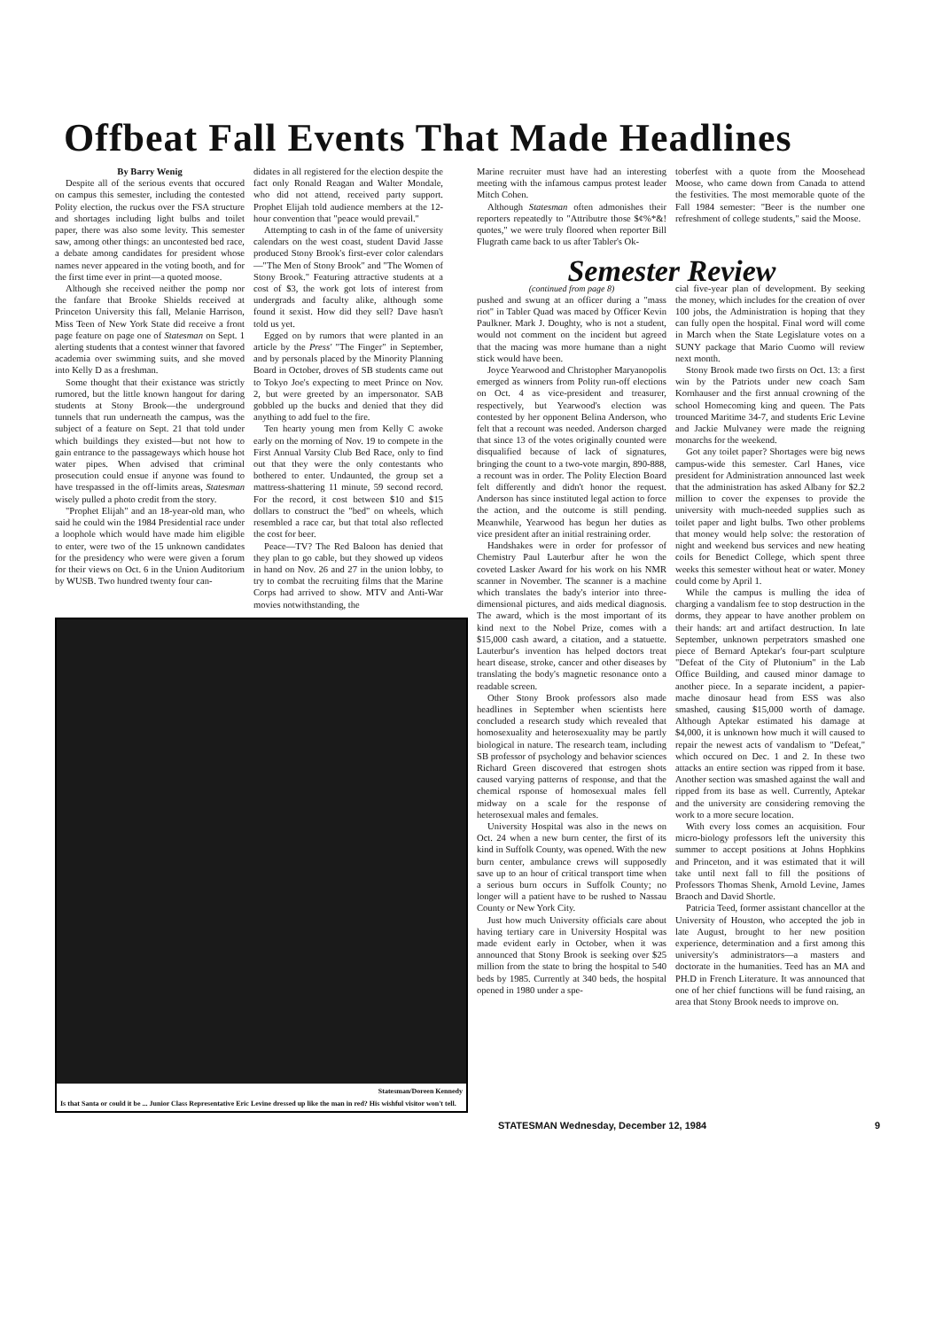Offbeat Fall Events That Made Headlines
By Barry Wenig
Despite all of the serious events that occured on campus this semester, including the contested Polity election, the ruckus over the FSA structure and shortages including light bulbs and toilet paper, there was also some levity. This semester saw, among other things: an uncontested bed race, a debate among candidates for president whose names never appeared in the voting booth, and for the first time ever in print—a quoted moose.
Although she received neither the pomp nor the fanfare that Brooke Shields received at Princeton University this fall, Melanie Harrison, Miss Teen of New York State did receive a front page feature on page one of Statesman on Sept. 1 alerting students that a contest winner that favored academia over swimming suits, and she moved into Kelly D as a freshman.
Some thought that their existance was strictly rumored, but the little known hangout for daring students at Stony Brook—the underground tunnels that run underneath the campus, was the subject of a feature on Sept. 21 that told under which buildings they existed—but not how to gain entrance to the passageways which house hot water pipes. When advised that criminal prosecution could ensue if anyone was found to have trespassed in the off-limits areas, Statesman wisely pulled a photo credit from the story.
"Prophet Elijah" and an 18-year-old man, who said he could win the 1984 Presidential race under a loophole which would have made him eligible to enter, were two of the 15 unknown candidates for the presidency who were were given a forum for their views on Oct. 6 in the Union Auditorium by WUSB. Two hundred twenty four can-
didates in all registered for the election despite the fact only Ronald Reagan and Walter Mondale, who did not attend, received party support. Prophet Elijah told audience members at the 12-hour convention that "peace would prevail."
Attempting to cash in of the fame of university calendars on the west coast, student David Jasse produced Stony Brook's first-ever color calendars—"The Men of Stony Brook" and "The Women of Stony Brook." Featuring attractive students at a cost of $3, the work got lots of interest from undergrads and faculty alike, although some found it sexist. How did they sell? Dave hasn't told us yet.
Egged on by rumors that were planted in an article by the Press' "The Finger" in September, and by personals placed by the Minority Planning Board in October, droves of SB students came out to Tokyo Joe's expecting to meet Prince on Nov. 2, but were greeted by an impersonator. SAB gobbled up the bucks and denied that they did anything to add fuel to the fire.
Ten hearty young men from Kelly C awoke early on the morning of Nov. 19 to compete in the First Annual Varsity Club Bed Race, only to find out that they were the only contestants who bothered to enter. Undaunted, the group set a mattress-shattering 11 minute, 59 second record. For the record, it cost between $10 and $15 dollars to construct the "bed" on wheels, which resembled a race car, but that total also reflected the cost for beer.
Peace—TV? The Red Baloon has denied that they plan to go cable, but they showed up videos in hand on Nov. 26 and 27 in the union lobby, to try to combat the recruiting films that the Marine Corps had arrived to show. MTV and Anti-War movies notwithstanding, the
Statesman/Doreen Kennedy
Is that Santa or could it be ... Junior Class Representative Eric Levine dressed up like the man in red? His wishful visitor won't tell.
Marine recruiter must have had an interesting meeting with the infamous campus protest leader Mitch Cohen.
Although Statesman often admonishes their reporters repeatedly to "Attributre those $¢%*&! quotes," we were truly floored when reporter Bill Flugrath came back to us after Tabler's Ok-
toberfest with a quote from the Moosehead Moose, who came down from Canada to attend the festivities. The most memorable quote of the Fall 1984 semester: "Beer is the number one refreshment of college students," said the Moose.
Semester Review
(continued from page 8)
pushed and swung at an officer during a "mass riot" in Tabler Quad was maced by Officer Kevin Paulkner. Mark J. Doughty, who is not a student, would not comment on the incident but agreed that the macing was more humane than a night stick would have been.
Joyce Yearwood and Christopher Maryanopolis emerged as winners from Polity run-off elections on Oct. 4 as vice-president and treasurer, respectively, but Yearwood's election was contested by her opponent Belina Anderson, who felt that a recount was needed. Anderson charged that since 13 of the votes originally counted were disqualified because of lack of signatures, bringing the count to a two-vote margin, 890-888, a recount was in order. The Polity Election Board felt differently and didn't honor the request. Anderson has since instituted legal action to force the action, and the outcome is still pending. Meanwhile, Yearwood has begun her duties as vice president after an initial restraining order.
Handshakes were in order for professor of Chemistry Paul Lauterbur after he won the coveted Lasker Award for his work on his NMR scanner in November. The scanner is a machine which translates the bady's interior into three-dimensional pictures, and aids medical diagnosis. The award, which is the most important of its kind next to the Nobel Prize, comes with a $15,000 cash award, a citation, and a statuette. Lauterbur's invention has helped doctors treat heart disease, stroke, cancer and other diseases by translating the body's magnetic resonance onto a readable screen.
Other Stony Brook professors also made headlines in September when scientists here concluded a research study which revealed that homosexuality and heterosexuality may be partly biological in nature. The research team, including SB professor of psychology and behavior sciences Richard Green discovered that estrogen shots caused varying patterns of response, and that the chemical rsponse of homosexual males fell midway on a scale for the response of heterosexual males and females.
University Hospital was also in the news on Oct. 24 when a new burn center, the first of its kind in Suffolk County, was opened. With the new burn center, ambulance crews will supposedly save up to an hour of critical transport time when a serious burn occurs in Suffolk County; no longer will a patient have to be rushed to Nassau County or New York City.
Just how much University officials care about having tertiary care in University Hospital was made evident early in October, when it was announced that Stony Brook is seeking over $25 million from the state to bring the hospital to 540 beds by 1985. Currently at 340 beds, the hospital opened in 1980 under a spe-
cial five-year plan of development. By seeking the money, which includes for the creation of over 100 jobs, the Administration is hoping that they can fully open the hospital. Final word will come in March when the State Legislature votes on a SUNY package that Mario Cuomo will review next month.
Stony Brook made two firsts on Oct. 13: a first win by the Patriots under new coach Sam Kornhauser and the first annual crowning of the school Homecoming king and queen. The Pats trounced Maritime 34-7, and students Eric Levine and Jackie Mulvaney were made the reigning monarchs for the weekend.
Got any toilet paper? Shortages were big news campus-wide this semester. Carl Hanes, vice president for Administration announced last week that the administration has asked Albany for $2.2 million to cover the expenses to provide the university with much-needed supplies such as toilet paper and light bulbs. Two other problems that money would help solve: the restoration of night and weekend bus services and new heating coils for Benedict College, which spent three weeks this semester without heat or water. Money could come by April 1.
While the campus is mulling the idea of charging a vandalism fee to stop destruction in the dorms, they appear to have another problem on their hands: art and artifact destruction. In late September, unknown perpetrators smashed one piece of Bernard Aptekar's four-part sculpture "Defeat of the City of Plutonium" in the Lab Office Building, and caused minor damage to another piece. In a separate incident, a papier-mache dinosaur head from ESS was also smashed, causing $15,000 worth of damage. Although Aptekar estimated his damage at $4,000, it is unknown how much it will caused to repair the newest acts of vandalism to "Defeat," which occured on Dec. 1 and 2. In these two attacks an entire section was ripped from it base. Another section was smashed against the wall and ripped from its base as well. Currently, Aptekar and the university are considering removing the work to a more secure location.
With every loss comes an acquisition. Four micro-biology professors left the university this summer to accept positions at Johns Hophkins and Princeton, and it was estimated that it will take until next fall to fill the positions of Professors Thomas Shenk, Arnold Levine, James Braoch and David Shortle.
Patricia Teed, former assistant chancellor at the University of Houston, who accepted the job in late August, brought to her new position experience, determination and a first among this university's administrators—a masters and doctorate in the humanities. Teed has an MA and PH.D in French Literature. It was announced that one of her chief functions will be fund raising, an area that Stony Brook needs to improve on.
STATESMAN Wednesday, December 12, 1984 9